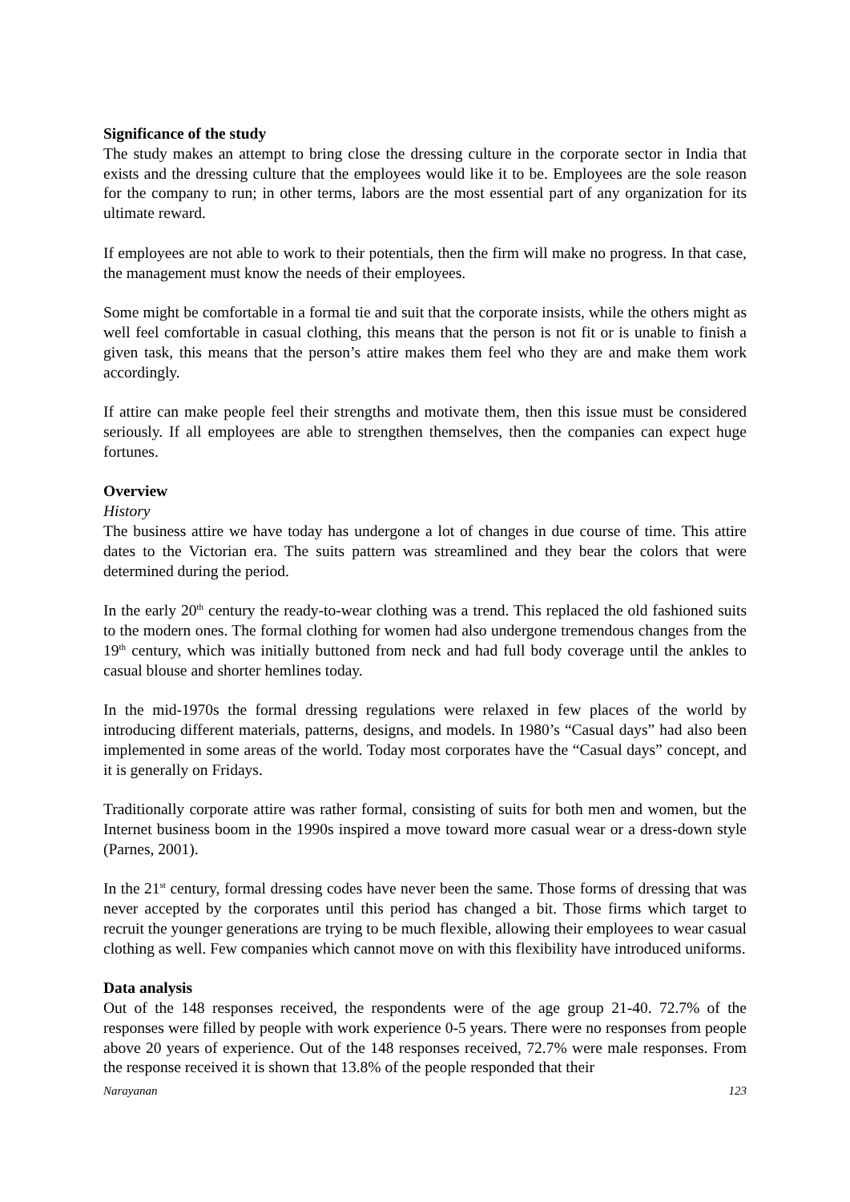Significance of the study
The study makes an attempt to bring close the dressing culture in the corporate sector in India that exists and the dressing culture that the employees would like it to be. Employees are the sole reason for the company to run; in other terms, labors are the most essential part of any organization for its ultimate reward.
If employees are not able to work to their potentials, then the firm will make no progress. In that case, the management must know the needs of their employees.
Some might be comfortable in a formal tie and suit that the corporate insists, while the others might as well feel comfortable in casual clothing, this means that the person is not fit or is unable to finish a given task, this means that the person’s attire makes them feel who they are and make them work accordingly.
If attire can make people feel their strengths and motivate them, then this issue must be considered seriously. If all employees are able to strengthen themselves, then the companies can expect huge fortunes.
Overview
History
The business attire we have today has undergone a lot of changes in due course of time. This attire dates to the Victorian era. The suits pattern was streamlined and they bear the colors that were determined during the period.
In the early 20<sup>th</sup> century the ready-to-wear clothing was a trend. This replaced the old fashioned suits to the modern ones. The formal clothing for women had also undergone tremendous changes from the 19<sup>th</sup> century, which was initially buttoned from neck and had full body coverage until the ankles to casual blouse and shorter hemlines today.
In the mid-1970s the formal dressing regulations were relaxed in few places of the world by introducing different materials, patterns, designs, and models. In 1980’s “Casual days” had also been implemented in some areas of the world. Today most corporates have the “Casual days” concept, and it is generally on Fridays.
Traditionally corporate attire was rather formal, consisting of suits for both men and women, but the Internet business boom in the 1990s inspired a move toward more casual wear or a dress-down style (Parnes, 2001).
In the 21<sup>st</sup> century, formal dressing codes have never been the same. Those forms of dressing that was never accepted by the corporates until this period has changed a bit. Those firms which target to recruit the younger generations are trying to be much flexible, allowing their employees to wear casual clothing as well. Few companies which cannot move on with this flexibility have introduced uniforms.
Data analysis
Out of the 148 responses received, the respondents were of the age group 21-40. 72.7% of the responses were filled by people with work experience 0-5 years. There were no responses from people above 20 years of experience. Out of the 148 responses received, 72.7% were male responses. From the response received it is shown that 13.8% of the people responded that their
Narayanan 123